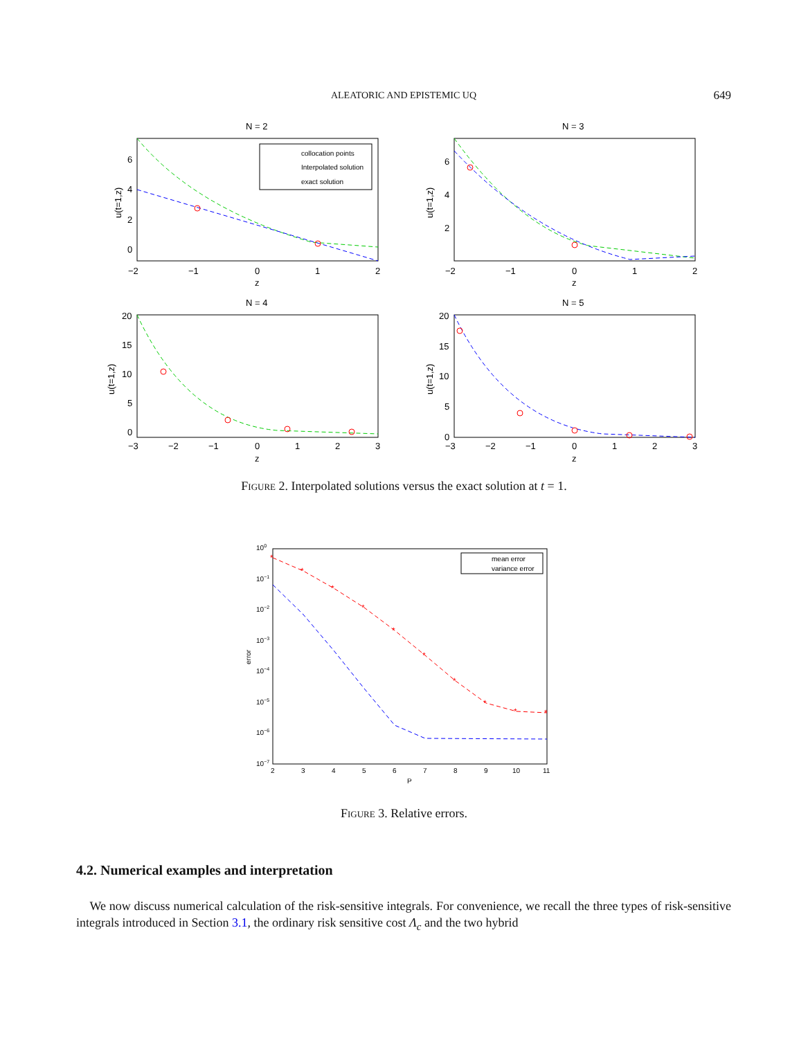ALEATORIC AND EPISTEMIC UQ
649
N = 2
N = 3
N = 4
N = 5
collocation points
Interpolated solution
exact solution
−2
−1
0
1
2
z
−2
−1
0
1
2
z
−3
−2
−1
0
1
2
3
z
−3
−2
−1
0
1
2
3
z
6
4
2
0
6
4
2
20
15
10
5
0
20
15
10
5
0
u(t=1,z)
u(t=1,z)
u(t=1,z)
u(t=1,z)
Figure 2. Interpolated solutions versus the exact solution at t = 1.
*
*
*
*
*
*
*
*
*
*
mean error
variance error
100
10−1
10−2
10−3
10−4
10−5
10−6
10−7
2
3
4
5
6
7
8
9
10
11
P
error
Figure 3. Relative errors.
4.2. Numerical examples and interpretation
We now discuss numerical calculation of the risk-sensitive integrals. For convenience, we recall the three types of risk-sensitive integrals introduced in Section 3.1, the ordinary risk sensitive cost Λ<sub>c</sub> and the two hybrid